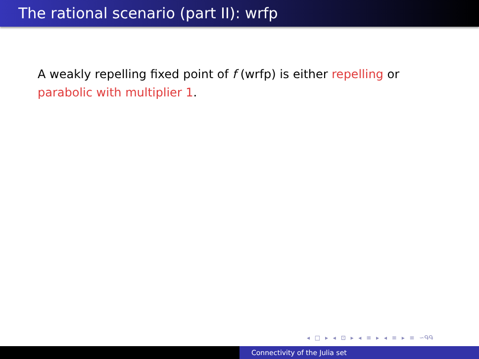The rational scenario (part II): wrfp
A weakly repelling fixed point of f (wrfp) is either repelling or parabolic with multiplier 1.
◂ □ ▸ ◂ ⊡ ▸ ◂ ≡ ▸ ◂ ≡ ▸ ≡ ∽ԳԳ
Connectivity of the Julia set